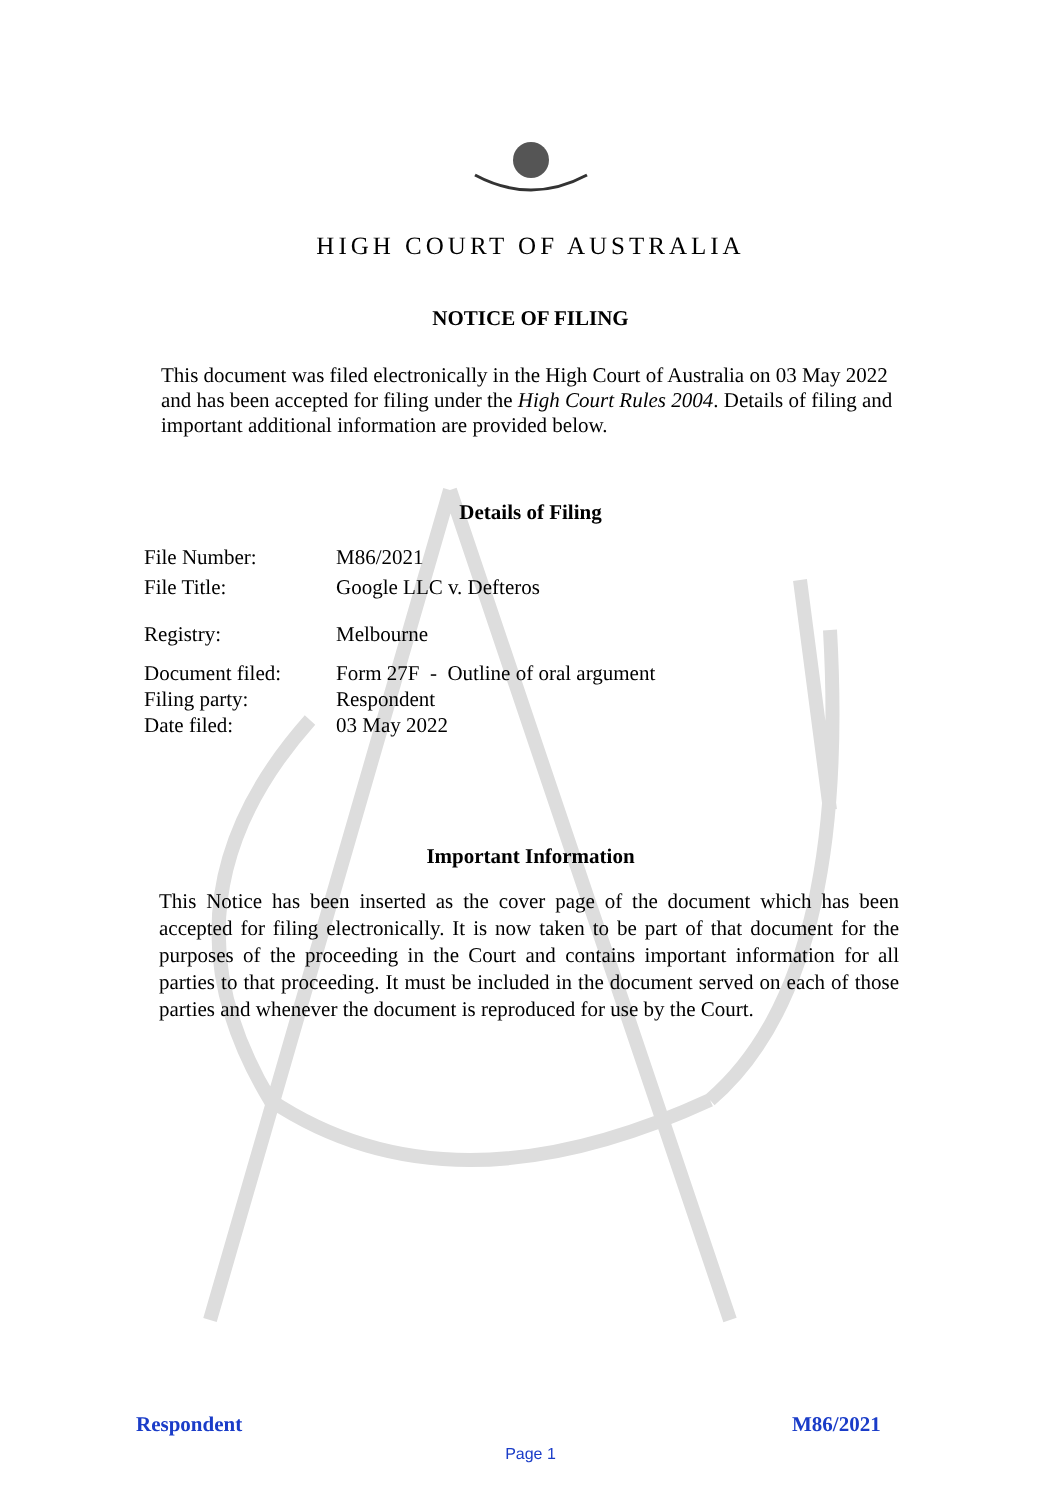HIGH COURT OF AUSTRALIA
NOTICE OF FILING
This document was filed electronically in the High Court of Australia on 03 May 2022 and has been accepted for filing under the High Court Rules 2004. Details of filing and important additional information are provided below.
Details of Filing
| File Number: | M86/2021 |
| File Title: | Google LLC v. Defteros |
| Registry: | Melbourne |
| Document filed: | Form 27F - Outline of oral argument |
| Filing party: | Respondent |
| Date filed: | 03 May 2022 |
Important Information
This Notice has been inserted as the cover page of the document which has been accepted for filing electronically. It is now taken to be part of that document for the purposes of the proceeding in the Court and contains important information for all parties to that proceeding. It must be included in the document served on each of those parties and whenever the document is reproduced for use by the Court.
Respondent M86/2021
Page 1